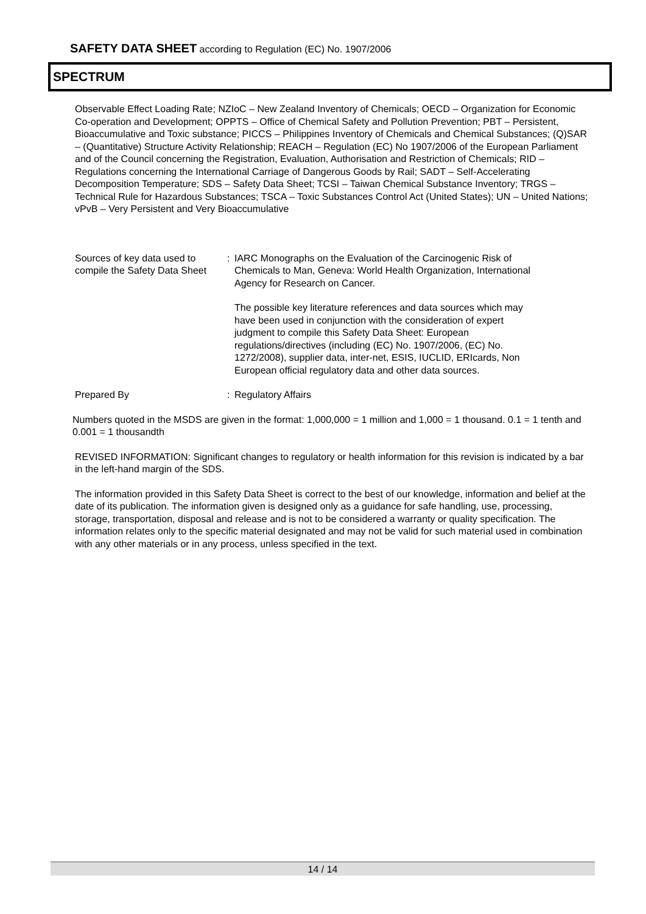SAFETY DATA SHEET according to Regulation (EC) No. 1907/2006
SPECTRUM
Observable Effect Loading Rate; NZIoC – New Zealand Inventory of Chemicals; OECD – Organization for Economic Co-operation and Development; OPPTS – Office of Chemical Safety and Pollution Prevention; PBT – Persistent, Bioaccumulative and Toxic substance; PICCS – Philippines Inventory of Chemicals and Chemical Substances; (Q)SAR – (Quantitative) Structure Activity Relationship; REACH – Regulation (EC) No 1907/2006 of the European Parliament and of the Council concerning the Registration, Evaluation, Authorisation and Restriction of Chemicals; RID – Regulations concerning the International Carriage of Dangerous Goods by Rail; SADT – Self-Accelerating Decomposition Temperature; SDS – Safety Data Sheet; TCSI – Taiwan Chemical Substance Inventory; TRGS – Technical Rule for Hazardous Substances; TSCA – Toxic Substances Control Act (United States); UN – United Nations; vPvB – Very Persistent and Very Bioaccumulative
Sources of key data used to compile the Safety Data Sheet
: IARC Monographs on the Evaluation of the Carcinogenic Risk of Chemicals to Man, Geneva: World Health Organization, International Agency for Research on Cancer.
The possible key literature references and data sources which may have been used in conjunction with the consideration of expert judgment to compile this Safety Data Sheet: European regulations/directives (including (EC) No. 1907/2006, (EC) No. 1272/2008), supplier data, inter-net, ESIS, IUCLID, ERIcards, Non European official regulatory data and other data sources.
Prepared By : Regulatory Affairs
Numbers quoted in the MSDS are given in the format: 1,000,000 = 1 million and 1,000 = 1 thousand. 0.1 = 1 tenth and 0.001 = 1 thousandth
REVISED INFORMATION: Significant changes to regulatory or health information for this revision is indicated by a bar in the left-hand margin of the SDS.
The information provided in this Safety Data Sheet is correct to the best of our knowledge, information and belief at the date of its publication. The information given is designed only as a guidance for safe handling, use, processing, storage, transportation, disposal and release and is not to be considered a warranty or quality specification. The information relates only to the specific material designated and may not be valid for such material used in combination with any other materials or in any process, unless specified in the text.
14 / 14